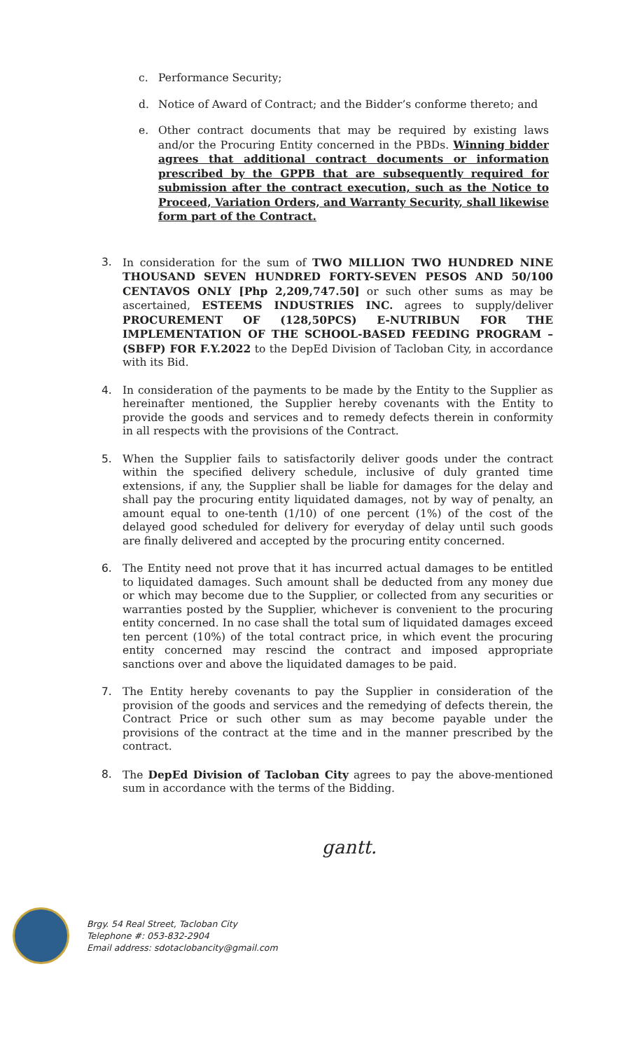c. Performance Security;
d. Notice of Award of Contract; and the Bidder’s conforme thereto; and
e. Other contract documents that may be required by existing laws and/or the Procuring Entity concerned in the PBDs. Winning bidder agrees that additional contract documents or information prescribed by the GPPB that are subsequently required for submission after the contract execution, such as the Notice to Proceed, Variation Orders, and Warranty Security, shall likewise form part of the Contract.
3. In consideration for the sum of TWO MILLION TWO HUNDRED NINE THOUSAND SEVEN HUNDRED FORTY-SEVEN PESOS AND 50/100 CENTAVOS ONLY [Php 2,209,747.50] or such other sums as may be ascertained, ESTEEMS INDUSTRIES INC. agrees to supply/deliver PROCUREMENT OF (128,50PCS) E-NUTRIBUN FOR THE IMPLEMENTATION OF THE SCHOOL-BASED FEEDING PROGRAM – (SBFP) FOR F.Y.2022 to the DepEd Division of Tacloban City, in accordance with its Bid.
4. In consideration of the payments to be made by the Entity to the Supplier as hereinafter mentioned, the Supplier hereby covenants with the Entity to provide the goods and services and to remedy defects therein in conformity in all respects with the provisions of the Contract.
5. When the Supplier fails to satisfactorily deliver goods under the contract within the specified delivery schedule, inclusive of duly granted time extensions, if any, the Supplier shall be liable for damages for the delay and shall pay the procuring entity liquidated damages, not by way of penalty, an amount equal to one-tenth (1/10) of one percent (1%) of the cost of the delayed good scheduled for delivery for everyday of delay until such goods are finally delivered and accepted by the procuring entity concerned.
6. The Entity need not prove that it has incurred actual damages to be entitled to liquidated damages. Such amount shall be deducted from any money due or which may become due to the Supplier, or collected from any securities or warranties posted by the Supplier, whichever is convenient to the procuring entity concerned. In no case shall the total sum of liquidated damages exceed ten percent (10%) of the total contract price, in which event the procuring entity concerned may rescind the contract and imposed appropriate sanctions over and above the liquidated damages to be paid.
7. The Entity hereby covenants to pay the Supplier in consideration of the provision of the goods and services and the remedying of defects therein, the Contract Price or such other sum as may become payable under the provisions of the contract at the time and in the manner prescribed by the contract.
8. The DepEd Division of Tacloban City agrees to pay the above-mentioned sum in accordance with the terms of the Bidding.
gantt.
Brgy. 54 Real Street, Tacloban City
Telephone #: 053-832-2904
Email address: sdotaclobancity@gmail.com